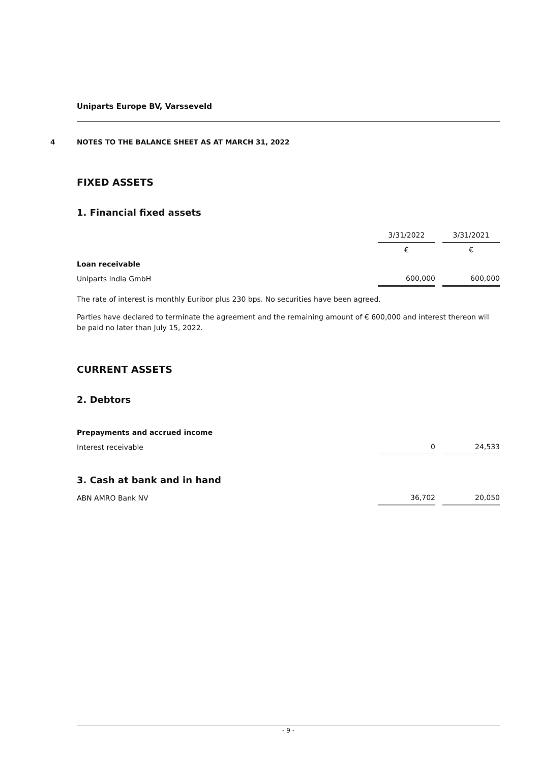Uniparts Europe BV, Varsseveld
4 NOTES TO THE BALANCE SHEET AS AT MARCH 31, 2022
FIXED ASSETS
1. Financial fixed assets
| | 3/31/2022 | | 3/31/2021 |
| --- | --- | --- | --- |
| | € | | € |
| Loan receivable | | | |
| Uniparts India GmbH | 600,000 | | 600,000 |
The rate of interest is monthly Euribor plus 230 bps. No securities have been agreed.
Parties have declared to terminate the agreement and the remaining amount of € 600,000 and interest thereon will be paid no later than July 15, 2022.
CURRENT ASSETS
2. Debtors
| Prepayments and accrued income | | | |
| Interest receivable | 0 | | 24,533 |
3. Cash at bank and in hand
| ABN AMRO Bank NV | 36,702 | | 20,050 |
- 9 -